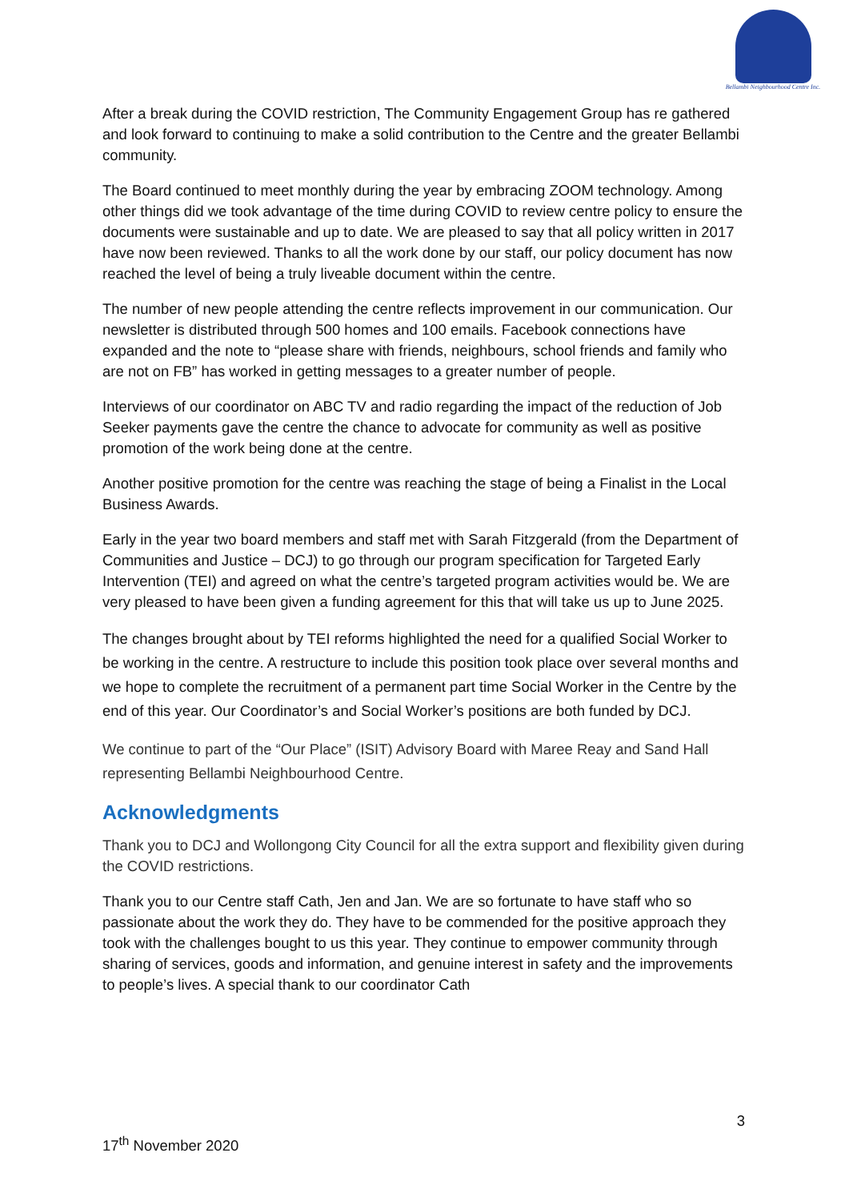Bellambi Neighbourhood Centre Inc.
After a break during the COVID restriction, The Community Engagement Group has re gathered and look forward to continuing to make a solid contribution to the Centre and the greater Bellambi community.
The Board continued to meet monthly during the year by embracing ZOOM technology. Among other things did we took advantage of the time during COVID to review centre policy to ensure the documents were sustainable and up to date. We are pleased to say that all policy written in 2017 have now been reviewed. Thanks to all the work done by our staff, our policy document has now reached the level of being a truly liveable document within the centre.
The number of new people attending the centre reflects improvement in our communication. Our newsletter is distributed through 500 homes and 100 emails. Facebook connections have expanded and the note to “please share with friends, neighbours, school friends and family who are not on FB” has worked in getting messages to a greater number of people.
Interviews of our coordinator on ABC TV and radio regarding the impact of the reduction of Job Seeker payments gave the centre the chance to advocate for community as well as positive promotion of the work being done at the centre.
Another positive promotion for the centre was reaching the stage of being a Finalist in the Local Business Awards.
Early in the year two board members and staff met with Sarah Fitzgerald (from the Department of Communities and Justice – DCJ) to go through our program specification for Targeted Early Intervention (TEI) and agreed on what the centre’s targeted program activities would be. We are very pleased to have been given a funding agreement for this that will take us up to June 2025.
The changes brought about by TEI reforms highlighted the need for a qualified Social Worker to be working in the centre. A restructure to include this position took place over several months and we hope to complete the recruitment of a permanent part time Social Worker in the Centre by the end of this year. Our Coordinator’s and Social Worker’s positions are both funded by DCJ.
We continue to part of the “Our Place” (ISIT) Advisory Board with Maree Reay and Sand Hall representing Bellambi Neighbourhood Centre.
Acknowledgments
Thank you to DCJ and Wollongong City Council for all the extra support and flexibility given during the COVID restrictions.
Thank you to our Centre staff Cath, Jen and Jan. We are so fortunate to have staff who so passionate about the work they do. They have to be commended for the positive approach they took with the challenges bought to us this year. They continue to empower community through sharing of services, goods and information, and genuine interest in safety and the improvements to people’s lives. A special thank to our coordinator Cath
3
17<sup>th</sup> November 2020